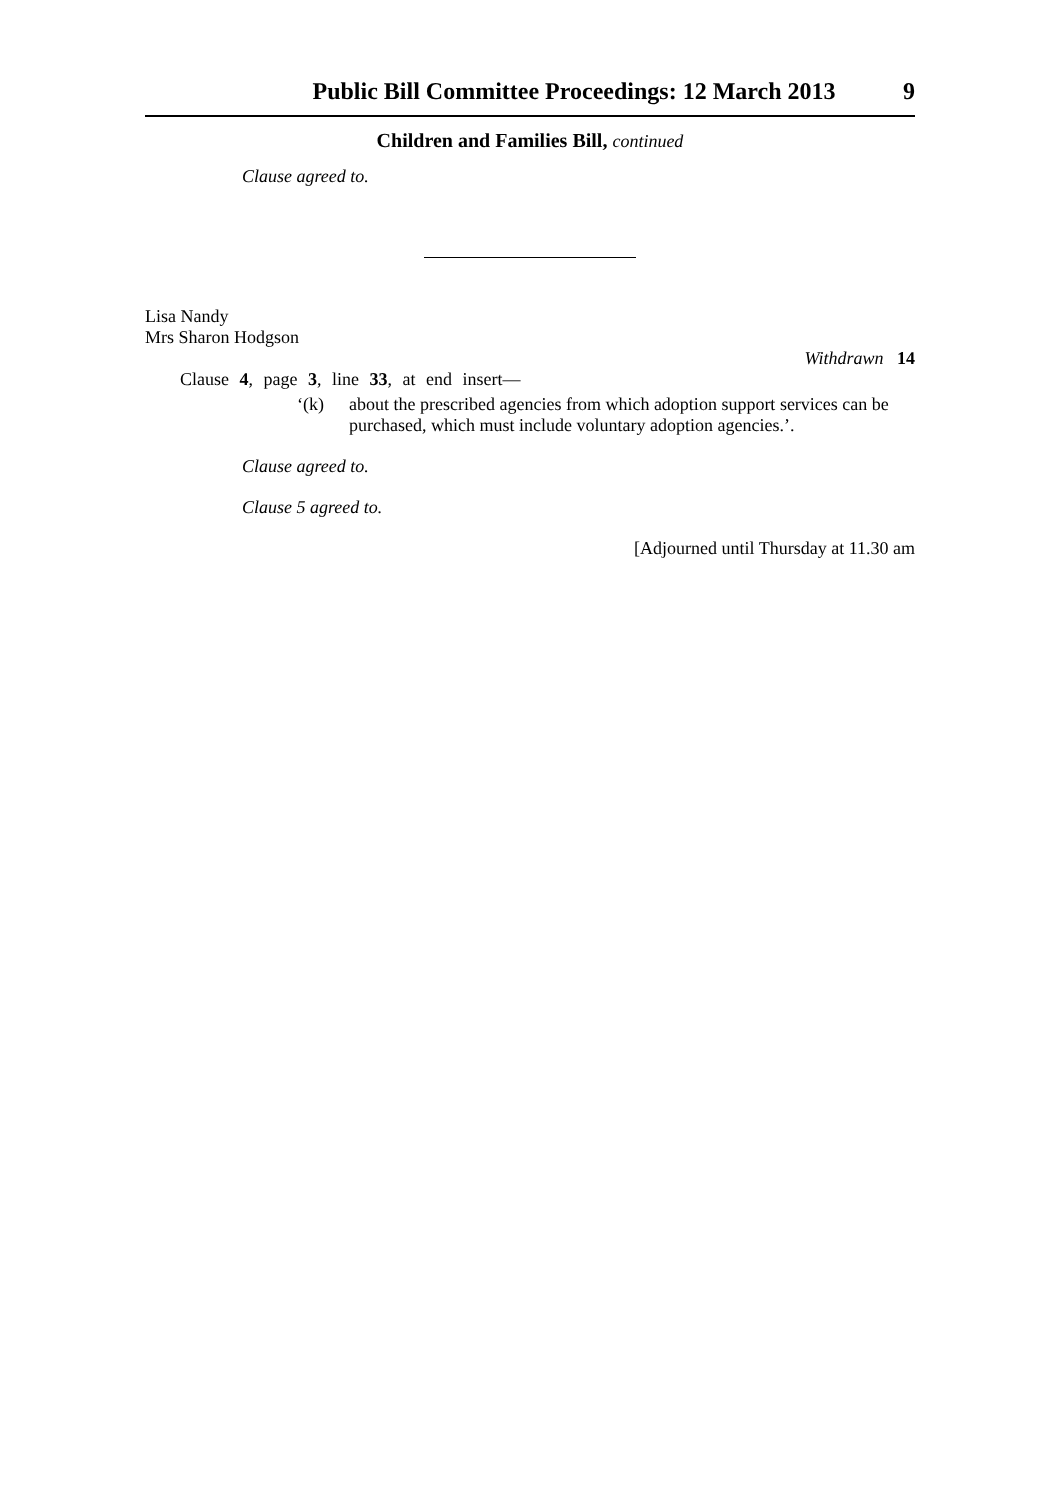Public Bill Committee Proceedings: 12 March 2013 9
Children and Families Bill, continued
Clause agreed to.
Lisa Nandy
Mrs Sharon Hodgson
Withdrawn 14
Clause 4, page 3, line 33, at end insert—
‘(k) about the prescribed agencies from which adoption support services can be purchased, which must include voluntary adoption agencies.’.
Clause agreed to.
Clause 5 agreed to.
[Adjourned until Thursday at 11.30 am